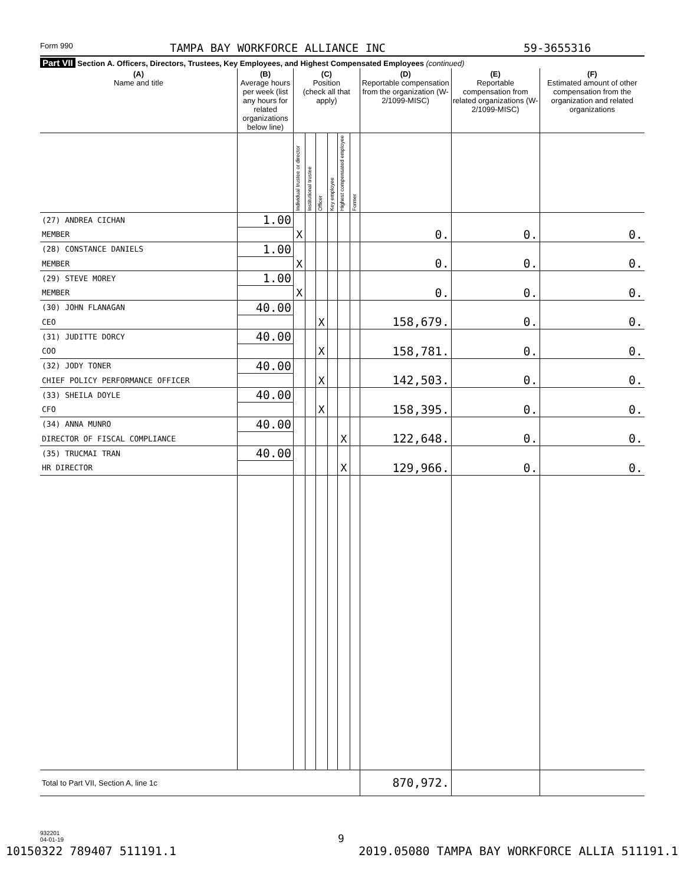Form 990 TAMPA BAY WORKFORCE ALLIANCE INC 59-3655316
Part VII Section A. Officers, Directors, Trustees, Key Employees, and Highest Compensated Employees (continued)
| (A) Name and title | (B) Average hours per week (list any hours for related organizations below line) | (C) Position (check all that apply) | | | | | | (D) Reportable compensation from the organization (W-2/1099-MISC) | (E) Reportable compensation from related organizations (W-2/1099-MISC) | (F) Estimated amount of other compensation from the organization and related organizations |
| --- | --- | --- | --- | --- | --- | --- | --- | --- | --- | --- |
| | | Individual trustee or director | Institutional trustee | Officer | Key employee | Highest compensated employee | Former | | | |
| (27) ANDREA CICHAN | 1.00 | | | | | | | | | |
| MEMBER | | X | | | | | | 0. | 0. | 0. |
| (28) CONSTANCE DANIELS | 1.00 | | | | | | | | | |
| MEMBER | | X | | | | | | 0. | 0. | 0. |
| (29) STEVE MOREY | 1.00 | | | | | | | | | |
| MEMBER | | X | | | | | | 0. | 0. | 0. |
| (30) JOHN FLANAGAN | 40.00 | | | | | | | | | |
| CEO | | | | X | | | | 158,679. | 0. | 0. |
| (31) JUDITTE DORCY | 40.00 | | | | | | | | | |
| COO | | | | X | | | | 158,781. | 0. | 0. |
| (32) JODY TONER | 40.00 | | | | | | | | | |
| CHIEF POLICY PERFORMANCE OFFICER | | | | X | | | | 142,503. | 0. | 0. |
| (33) SHEILA DOYLE | 40.00 | | | | | | | | | |
| CFO | | | | X | | | | 158,395. | 0. | 0. |
| (34) ANNA MUNRO | 40.00 | | | | | | | | | |
| DIRECTOR OF FISCAL COMPLIANCE | | | | | | X | | 122,648. | 0. | 0. |
| (35) TRUCMAI TRAN | 40.00 | | | | | | | | | |
| HR DIRECTOR | | | | | | X | | 129,966. | 0. | 0. |
| Total to Part VII, Section A, line 1c | | | | | | | | 870,972. | | |
932201
04-01-19
9
10150322 789407 511191.1 2019.05080 TAMPA BAY WORKFORCE ALLIA 511191.1